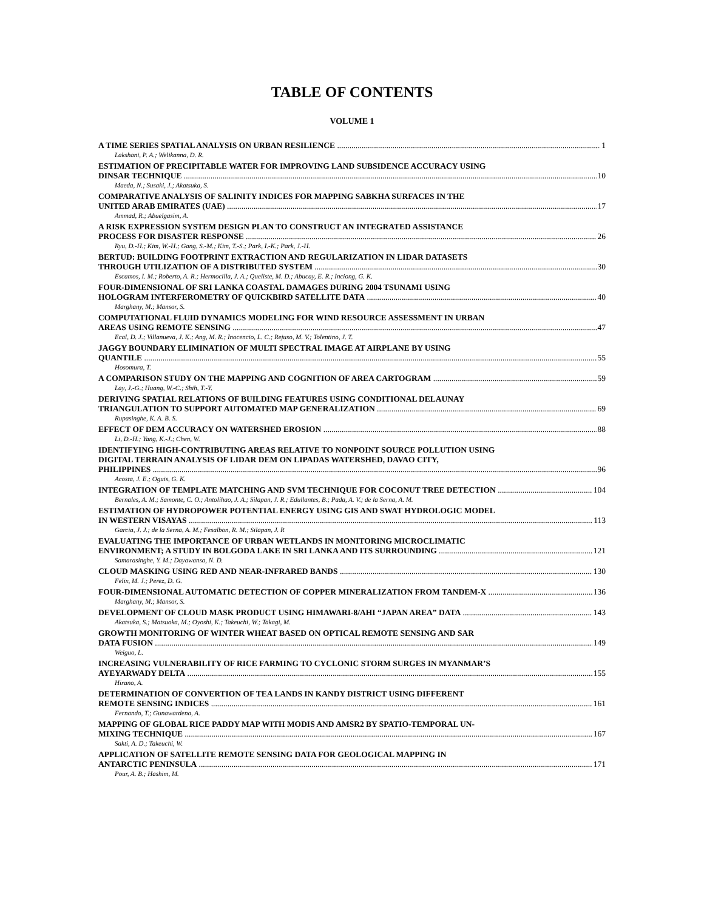TABLE OF CONTENTS
VOLUME 1
A TIME SERIES SPATIAL ANALYSIS ON URBAN RESILIENCE 1
Lakshani, P. A.; Welikanna, D. R.
ESTIMATION OF PRECIPITABLE WATER FOR IMPROVING LAND SUBSIDENCE ACCURACY USING
DINSAR TECHNIQUE 10
Maeda, N.; Susaki, J.; Akatsuka, S.
COMPARATIVE ANALYSIS OF SALINITY INDICES FOR MAPPING SABKHA SURFACES IN THE
UNITED ARAB EMIRATES (UAE) 17
Ammad, R.; Abuelgasim, A.
A RISK EXPRESSION SYSTEM DESIGN PLAN TO CONSTRUCT AN INTEGRATED ASSISTANCE
PROCESS FOR DISASTER RESPONSE 26
Ryu, D.-H.; Kim, W.-H.; Gang, S.-M.; Kim, T.-S.; Park, I.-K.; Park, J.-H.
BERTUD: BUILDING FOOTPRINT EXTRACTION AND REGULARIZATION IN LIDAR DATASETS
THROUGH UTILIZATION OF A DISTRIBUTED SYSTEM 30
Escamos, I. M.; Roberto, A. R.; Hermocilla, J. A.; Queliste, M. D.; Abucay, E. R.; Inciong, G. K.
FOUR-DIMENSIONAL OF SRI LANKA COASTAL DAMAGES DURING 2004 TSUNAMI USING
HOLOGRAM INTERFEROMETRY OF QUICKBIRD SATELLITE DATA 40
Marghany, M.; Mansor, S.
COMPUTATIONAL FLUID DYNAMICS MODELING FOR WIND RESOURCE ASSESSMENT IN URBAN
AREAS USING REMOTE SENSING 47
Ecal, D. J.; Villanueva, J. K.; Ang, M. R.; Inocencio, L. C.; Rejuso, M. V.; Tolentino, J. T.
JAGGY BOUNDARY ELIMINATION OF MULTI SPECTRAL IMAGE AT AIRPLANE BY USING
QUANTILE 55
Hosomura, T.
A COMPARISON STUDY ON THE MAPPING AND COGNITION OF AREA CARTOGRAM 59
Lay, J.-G.; Huang, W.-C.; Shih, T.-Y.
DERIVING SPATIAL RELATIONS OF BUILDING FEATURES USING CONDITIONAL DELAUNAY
TRIANGULATION TO SUPPORT AUTOMATED MAP GENERALIZATION 69
Rupasinghe, K. A. B. S.
EFFECT OF DEM ACCURACY ON WATERSHED EROSION 88
Li, D.-H.; Yang, K.-J.; Chen, W.
IDENTIFYING HIGH-CONTRIBUTING AREAS RELATIVE TO NONPOINT SOURCE POLLUTION USING
DIGITAL TERRAIN ANALYSIS OF LIDAR DEM ON LIPADAS WATERSHED, DAVAO CITY,
PHILIPPINES 96
Acosta, J. E.; Oguis, G. K.
INTEGRATION OF TEMPLATE MATCHING AND SVM TECHNIQUE FOR COCONUT TREE DETECTION 104
Bernales, A. M.; Samonte, C. O.; Antolihao, J. A.; Silapan, J. R.; Edullantes, B.; Pada, A. V.; de la Serna, A. M.
ESTIMATION OF HYDROPOWER POTENTIAL ENERGY USING GIS AND SWAT HYDROLOGIC MODEL
IN WESTERN VISAYAS 113
Garcia, J. J.; de la Serna, A. M.; Fesalbon, R. M.; Silapan, J. R
EVALUATING THE IMPORTANCE OF URBAN WETLANDS IN MONITORING MICROCLIMATIC
ENVIRONMENT; A STUDY IN BOLGODA LAKE IN SRI LANKA AND ITS SURROUNDING 121
Samarasinghe, Y. M.; Dayawansa, N. D.
CLOUD MASKING USING RED AND NEAR-INFRARED BANDS 130
Felix, M. J.; Perez, D. G.
FOUR-DIMENSIONAL AUTOMATIC DETECTION OF COPPER MINERALIZATION FROM TANDEM-X 136
Marghany, M.; Mansor, S.
DEVELOPMENT OF CLOUD MASK PRODUCT USING HIMAWARI-8/AHI “JAPAN AREA” DATA 143
Akatsuka, S.; Matsuoka, M.; Oyoshi, K.; Takeuchi, W.; Takagi, M.
GROWTH MONITORING OF WINTER WHEAT BASED ON OPTICAL REMOTE SENSING AND SAR
DATA FUSION 149
Weiguo, L.
INCREASING VULNERABILITY OF RICE FARMING TO CYCLONIC STORM SURGES IN MYANMAR’S
AYEYARWADY DELTA 155
Hirano, A.
DETERMINATION OF CONVERTION OF TEA LANDS IN KANDY DISTRICT USING DIFFERENT
REMOTE SENSING INDICES 161
Fernando, T.; Gunawardena, A.
MAPPING OF GLOBAL RICE PADDY MAP WITH MODIS AND AMSR2 BY SPATIO-TEMPORAL UN-
MIXING TECHNIQUE 167
Sakti, A. D.; Takeuchi, W.
APPLICATION OF SATELLITE REMOTE SENSING DATA FOR GEOLOGICAL MAPPING IN
ANTARCTIC PENINSULA 171
Pour, A. B.; Hashim, M.